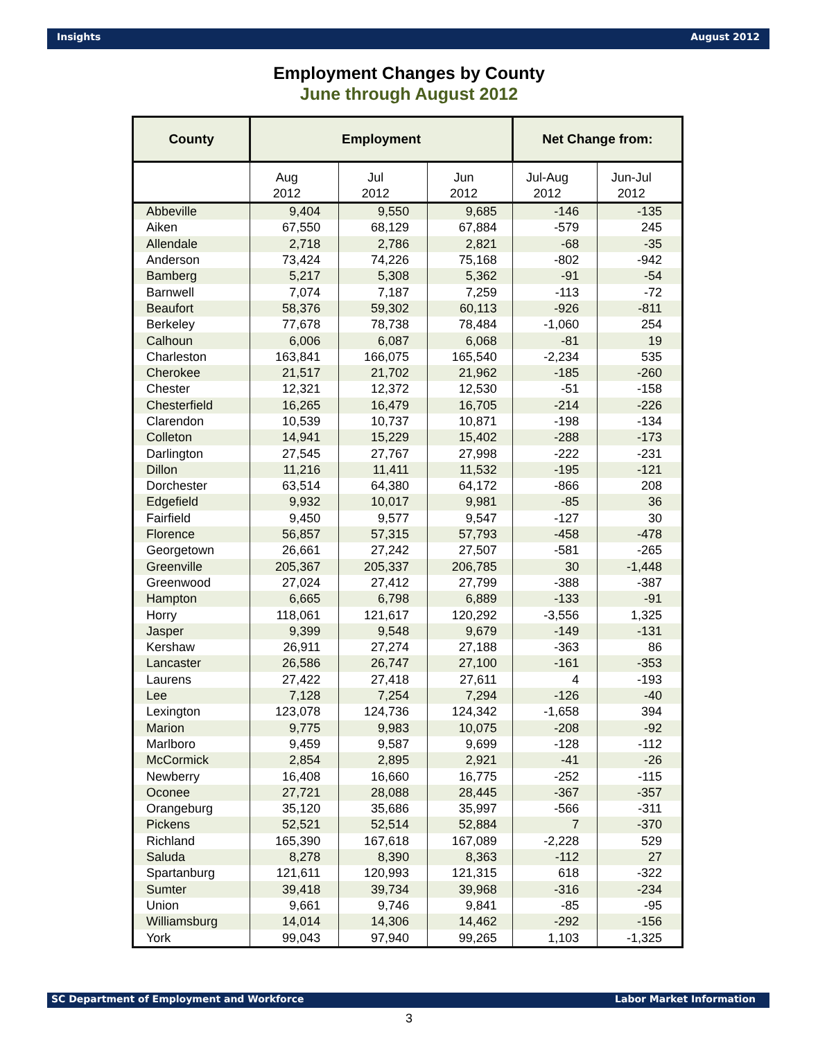Insights August 2012
Employment Changes by County
June through August 2012
| County | Employment | | | Net Change from: | |
| --- | --- | --- | --- | --- | --- |
| | Aug 2012 | Jul 2012 | Jun 2012 | Jul-Aug 2012 | Jun-Jul 2012 |
| Abbeville | 9,404 | 9,550 | 9,685 | -146 | -135 |
| Aiken | 67,550 | 68,129 | 67,884 | -579 | 245 |
| Allendale | 2,718 | 2,786 | 2,821 | -68 | -35 |
| Anderson | 73,424 | 74,226 | 75,168 | -802 | -942 |
| Bamberg | 5,217 | 5,308 | 5,362 | -91 | -54 |
| Barnwell | 7,074 | 7,187 | 7,259 | -113 | -72 |
| Beaufort | 58,376 | 59,302 | 60,113 | -926 | -811 |
| Berkeley | 77,678 | 78,738 | 78,484 | -1,060 | 254 |
| Calhoun | 6,006 | 6,087 | 6,068 | -81 | 19 |
| Charleston | 163,841 | 166,075 | 165,540 | -2,234 | 535 |
| Cherokee | 21,517 | 21,702 | 21,962 | -185 | -260 |
| Chester | 12,321 | 12,372 | 12,530 | -51 | -158 |
| Chesterfield | 16,265 | 16,479 | 16,705 | -214 | -226 |
| Clarendon | 10,539 | 10,737 | 10,871 | -198 | -134 |
| Colleton | 14,941 | 15,229 | 15,402 | -288 | -173 |
| Darlington | 27,545 | 27,767 | 27,998 | -222 | -231 |
| Dillon | 11,216 | 11,411 | 11,532 | -195 | -121 |
| Dorchester | 63,514 | 64,380 | 64,172 | -866 | 208 |
| Edgefield | 9,932 | 10,017 | 9,981 | -85 | 36 |
| Fairfield | 9,450 | 9,577 | 9,547 | -127 | 30 |
| Florence | 56,857 | 57,315 | 57,793 | -458 | -478 |
| Georgetown | 26,661 | 27,242 | 27,507 | -581 | -265 |
| Greenville | 205,367 | 205,337 | 206,785 | 30 | -1,448 |
| Greenwood | 27,024 | 27,412 | 27,799 | -388 | -387 |
| Hampton | 6,665 | 6,798 | 6,889 | -133 | -91 |
| Horry | 118,061 | 121,617 | 120,292 | -3,556 | 1,325 |
| Jasper | 9,399 | 9,548 | 9,679 | -149 | -131 |
| Kershaw | 26,911 | 27,274 | 27,188 | -363 | 86 |
| Lancaster | 26,586 | 26,747 | 27,100 | -161 | -353 |
| Laurens | 27,422 | 27,418 | 27,611 | 4 | -193 |
| Lee | 7,128 | 7,254 | 7,294 | -126 | -40 |
| Lexington | 123,078 | 124,736 | 124,342 | -1,658 | 394 |
| Marion | 9,775 | 9,983 | 10,075 | -208 | -92 |
| Marlboro | 9,459 | 9,587 | 9,699 | -128 | -112 |
| McCormick | 2,854 | 2,895 | 2,921 | -41 | -26 |
| Newberry | 16,408 | 16,660 | 16,775 | -252 | -115 |
| Oconee | 27,721 | 28,088 | 28,445 | -367 | -357 |
| Orangeburg | 35,120 | 35,686 | 35,997 | -566 | -311 |
| Pickens | 52,521 | 52,514 | 52,884 | 7 | -370 |
| Richland | 165,390 | 167,618 | 167,089 | -2,228 | 529 |
| Saluda | 8,278 | 8,390 | 8,363 | -112 | 27 |
| Spartanburg | 121,611 | 120,993 | 121,315 | 618 | -322 |
| Sumter | 39,418 | 39,734 | 39,968 | -316 | -234 |
| Union | 9,661 | 9,746 | 9,841 | -85 | -95 |
| Williamsburg | 14,014 | 14,306 | 14,462 | -292 | -156 |
| York | 99,043 | 97,940 | 99,265 | 1,103 | -1,325 |
SC Department of Employment and Workforce Labor Market Information
3